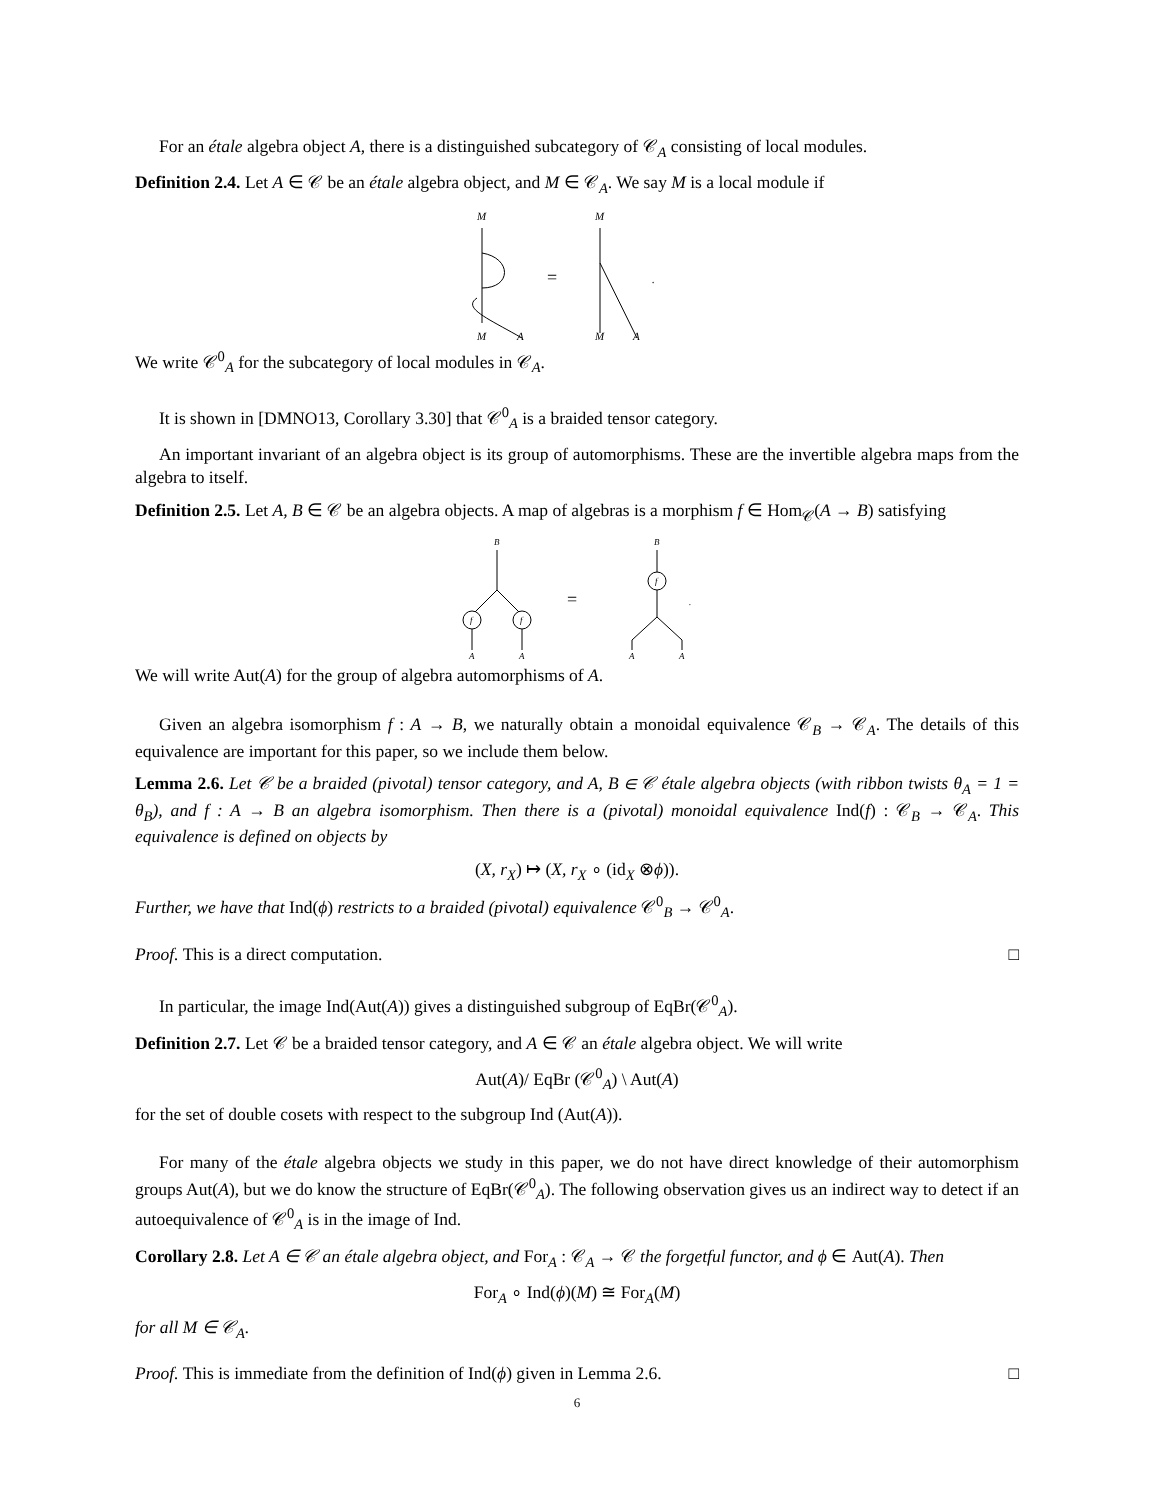For an étale algebra object A, there is a distinguished subcategory of 𝒞<sub>A</sub> consisting of local modules.
Definition 2.4. Let A ∈ 𝒞 be an étale algebra object, and M ∈ 𝒞<sub>A</sub>. We say M is a local module if
M
M
=
.
M
A
M
A
We write 𝒞<sup>0</sup><sub>A</sub> for the subcategory of local modules in 𝒞<sub>A</sub>.
It is shown in [DMNO13, Corollary 3.30] that 𝒞<sup>0</sup><sub>A</sub> is a braided tensor category.
An important invariant of an algebra object is its group of automorphisms. These are the invertible algebra maps from the algebra to itself.
Definition 2.5. Let A, B ∈ 𝒞 be an algebra objects. A map of algebras is a morphism f ∈ Hom<sub>𝒞</sub>(A → B) satisfying
B
f
f
=
B
f
.
A
A
A
A
We will write Aut(A) for the group of algebra automorphisms of A.
Given an algebra isomorphism f : A → B, we naturally obtain a monoidal equivalence 𝒞<sub>B</sub> → 𝒞<sub>A</sub>. The details of this equivalence are important for this paper, so we include them below.
Lemma 2.6. Let 𝒞 be a braided (pivotal) tensor category, and A, B ∈ 𝒞 étale algebra objects (with ribbon twists θ<sub>A</sub> = 1 = θ<sub>B</sub>), and f : A → B an algebra isomorphism. Then there is a (pivotal) monoidal equivalence Ind(f) : 𝒞<sub>B</sub> → 𝒞<sub>A</sub>. This equivalence is defined on objects by
(X, r<sub>X</sub>) ↦ (X, r<sub>X</sub> ∘ (id<sub>X</sub> ⊗ϕ)).
Further, we have that Ind(ϕ) restricts to a braided (pivotal) equivalence 𝒞<sup>0</sup><sub>B</sub> → 𝒞<sup>0</sup><sub>A</sub>.
Proof. This is a direct computation. □
In particular, the image Ind(Aut(A)) gives a distinguished subgroup of EqBr(𝒞<sup>0</sup><sub>A</sub>).
Definition 2.7. Let 𝒞 be a braided tensor category, and A ∈ 𝒞 an étale algebra object. We will write
Aut(A)/ EqBr (𝒞<sup>0</sup><sub>A</sub>) \ Aut(A)
for the set of double cosets with respect to the subgroup Ind (Aut(A)).
For many of the étale algebra objects we study in this paper, we do not have direct knowledge of their automorphism groups Aut(A), but we do know the structure of EqBr(𝒞<sup>0</sup><sub>A</sub>). The following observation gives us an indirect way to detect if an autoequivalence of 𝒞<sup>0</sup><sub>A</sub> is in the image of Ind.
Corollary 2.8. Let A ∈ 𝒞 an étale algebra object, and For<sub>A</sub> : 𝒞<sub>A</sub> → 𝒞 the forgetful functor, and ϕ ∈ Aut(A). Then
For<sub>A</sub> ∘ Ind(ϕ)(M) ≅ For<sub>A</sub>(M)
for all M ∈ 𝒞<sub>A</sub>.
Proof. This is immediate from the definition of Ind(ϕ) given in Lemma 2.6. □
6